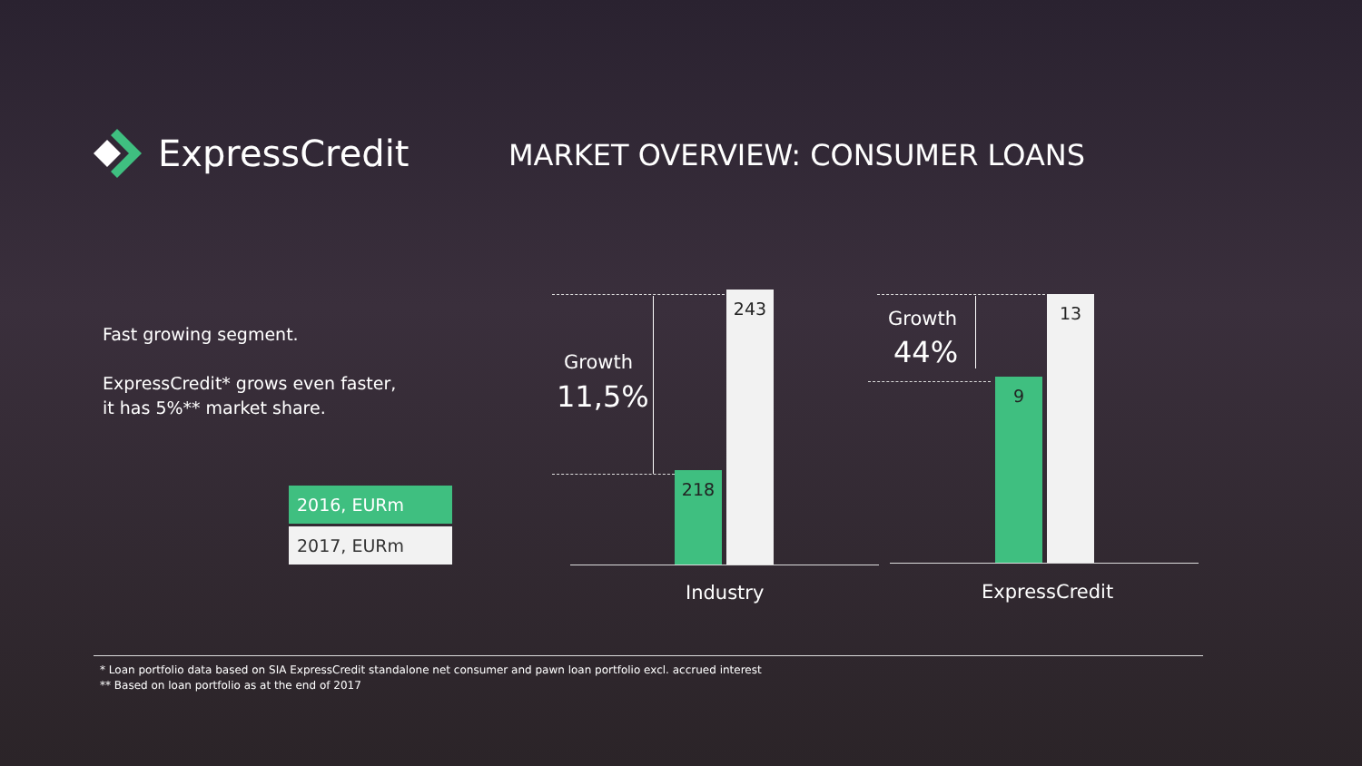ExpressCredit
MARKET OVERVIEW: CONSUMER LOANS
Fast growing segment.
ExpressCredit* grows even faster,
it has 5%** market share.
2016, EURm
2017, EURm
Growth
11,5%
218
243
Industry
Growth
44%
9
13
ExpressCredit
* Loan portfolio data based on SIA ExpressCredit standalone net consumer and pawn loan portfolio excl. accrued interest
** Based on loan portfolio as at the end of 2017